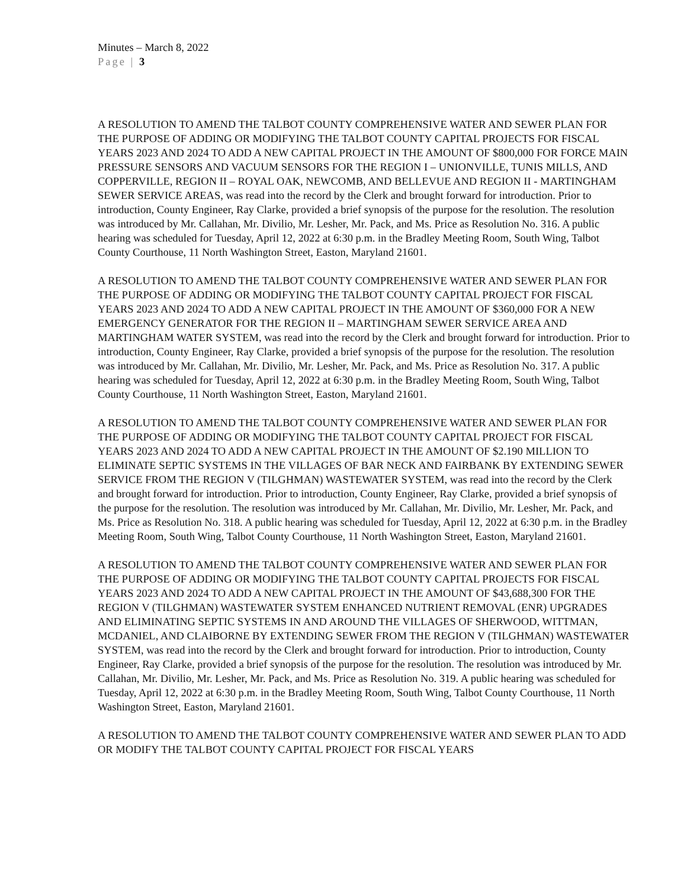Minutes – March 8, 2022
Page | 3
A RESOLUTION TO AMEND THE TALBOT COUNTY COMPREHENSIVE WATER AND SEWER PLAN FOR THE PURPOSE OF ADDING OR MODIFYING THE TALBOT COUNTY CAPITAL PROJECTS FOR FISCAL YEARS 2023 AND 2024 TO ADD A NEW CAPITAL PROJECT IN THE AMOUNT OF $800,000 FOR FORCE MAIN PRESSURE SENSORS AND VACUUM SENSORS FOR THE REGION I – UNIONVILLE, TUNIS MILLS, AND COPPERVILLE, REGION II – ROYAL OAK, NEWCOMB, AND BELLEVUE AND REGION II - MARTINGHAM SEWER SERVICE AREAS, was read into the record by the Clerk and brought forward for introduction. Prior to introduction, County Engineer, Ray Clarke, provided a brief synopsis of the purpose for the resolution. The resolution was introduced by Mr. Callahan, Mr. Divilio, Mr. Lesher, Mr. Pack, and Ms. Price as Resolution No. 316. A public hearing was scheduled for Tuesday, April 12, 2022 at 6:30 p.m. in the Bradley Meeting Room, South Wing, Talbot County Courthouse, 11 North Washington Street, Easton, Maryland 21601.
A RESOLUTION TO AMEND THE TALBOT COUNTY COMPREHENSIVE WATER AND SEWER PLAN FOR THE PURPOSE OF ADDING OR MODIFYING THE TALBOT COUNTY CAPITAL PROJECT FOR FISCAL YEARS 2023 AND 2024 TO ADD A NEW CAPITAL PROJECT IN THE AMOUNT OF $360,000 FOR A NEW EMERGENCY GENERATOR FOR THE REGION II – MARTINGHAM SEWER SERVICE AREA AND MARTINGHAM WATER SYSTEM, was read into the record by the Clerk and brought forward for introduction. Prior to introduction, County Engineer, Ray Clarke, provided a brief synopsis of the purpose for the resolution. The resolution was introduced by Mr. Callahan, Mr. Divilio, Mr. Lesher, Mr. Pack, and Ms. Price as Resolution No. 317. A public hearing was scheduled for Tuesday, April 12, 2022 at 6:30 p.m. in the Bradley Meeting Room, South Wing, Talbot County Courthouse, 11 North Washington Street, Easton, Maryland 21601.
A RESOLUTION TO AMEND THE TALBOT COUNTY COMPREHENSIVE WATER AND SEWER PLAN FOR THE PURPOSE OF ADDING OR MODIFYING THE TALBOT COUNTY CAPITAL PROJECT FOR FISCAL YEARS 2023 AND 2024 TO ADD A NEW CAPITAL PROJECT IN THE AMOUNT OF $2.190 MILLION TO ELIMINATE SEPTIC SYSTEMS IN THE VILLAGES OF BAR NECK AND FAIRBANK BY EXTENDING SEWER SERVICE FROM THE REGION V (TILGHMAN) WASTEWATER SYSTEM, was read into the record by the Clerk and brought forward for introduction. Prior to introduction, County Engineer, Ray Clarke, provided a brief synopsis of the purpose for the resolution. The resolution was introduced by Mr. Callahan, Mr. Divilio, Mr. Lesher, Mr. Pack, and Ms. Price as Resolution No. 318. A public hearing was scheduled for Tuesday, April 12, 2022 at 6:30 p.m. in the Bradley Meeting Room, South Wing, Talbot County Courthouse, 11 North Washington Street, Easton, Maryland 21601.
A RESOLUTION TO AMEND THE TALBOT COUNTY COMPREHENSIVE WATER AND SEWER PLAN FOR THE PURPOSE OF ADDING OR MODIFYING THE TALBOT COUNTY CAPITAL PROJECTS FOR FISCAL YEARS 2023 AND 2024 TO ADD A NEW CAPITAL PROJECT IN THE AMOUNT OF $43,688,300 FOR THE REGION V (TILGHMAN) WASTEWATER SYSTEM ENHANCED NUTRIENT REMOVAL (ENR) UPGRADES AND ELIMINATING SEPTIC SYSTEMS IN AND AROUND THE VILLAGES OF SHERWOOD, WITTMAN, MCDANIEL, AND CLAIBORNE BY EXTENDING SEWER FROM THE REGION V (TILGHMAN) WASTEWATER SYSTEM, was read into the record by the Clerk and brought forward for introduction. Prior to introduction, County Engineer, Ray Clarke, provided a brief synopsis of the purpose for the resolution. The resolution was introduced by Mr. Callahan, Mr. Divilio, Mr. Lesher, Mr. Pack, and Ms. Price as Resolution No. 319. A public hearing was scheduled for Tuesday, April 12, 2022 at 6:30 p.m. in the Bradley Meeting Room, South Wing, Talbot County Courthouse, 11 North Washington Street, Easton, Maryland 21601.
A RESOLUTION TO AMEND THE TALBOT COUNTY COMPREHENSIVE WATER AND SEWER PLAN TO ADD OR MODIFY THE TALBOT COUNTY CAPITAL PROJECT FOR FISCAL YEARS